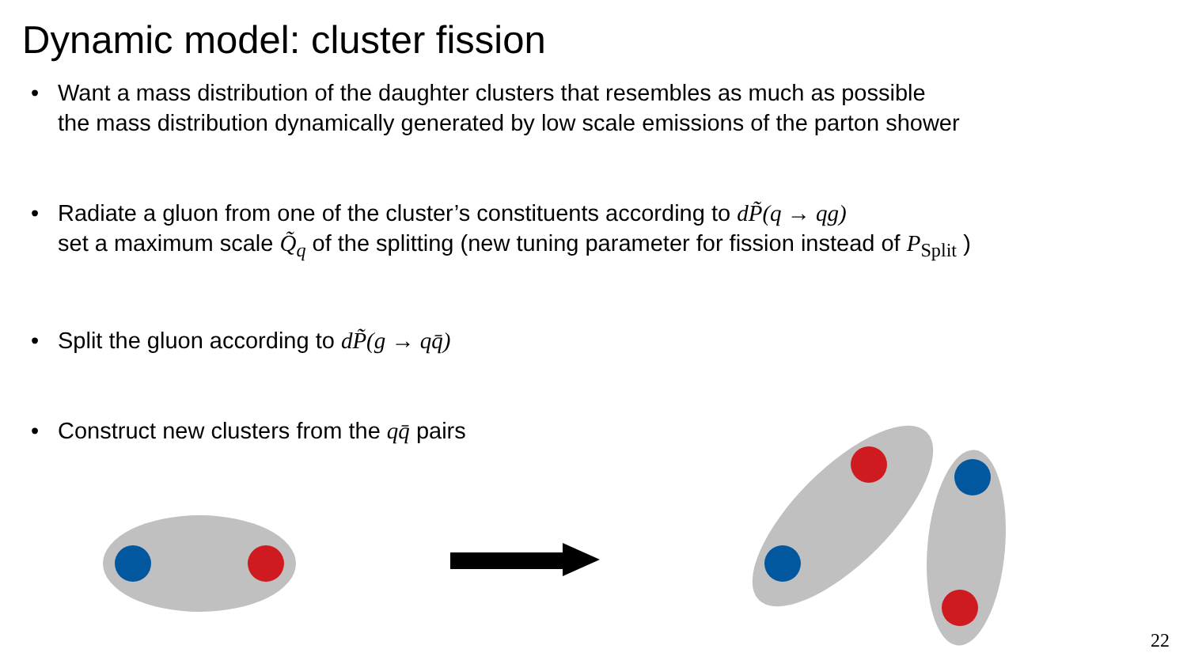Dynamic model: cluster fission
Want a mass distribution of the daughter clusters that resembles as much as possible
the mass distribution dynamically generated by low scale emissions of the parton shower
Radiate a gluon from one of the cluster’s constituents according to dP̃(q → qg)
set a maximum scale Q̃<sub>q</sub> of the splitting (new tuning parameter for fission instead of P<sub>Split</sub> )
Split the gluon according to dP̃(g → qq̄)
Construct new clusters from the qq̄ pairs
22